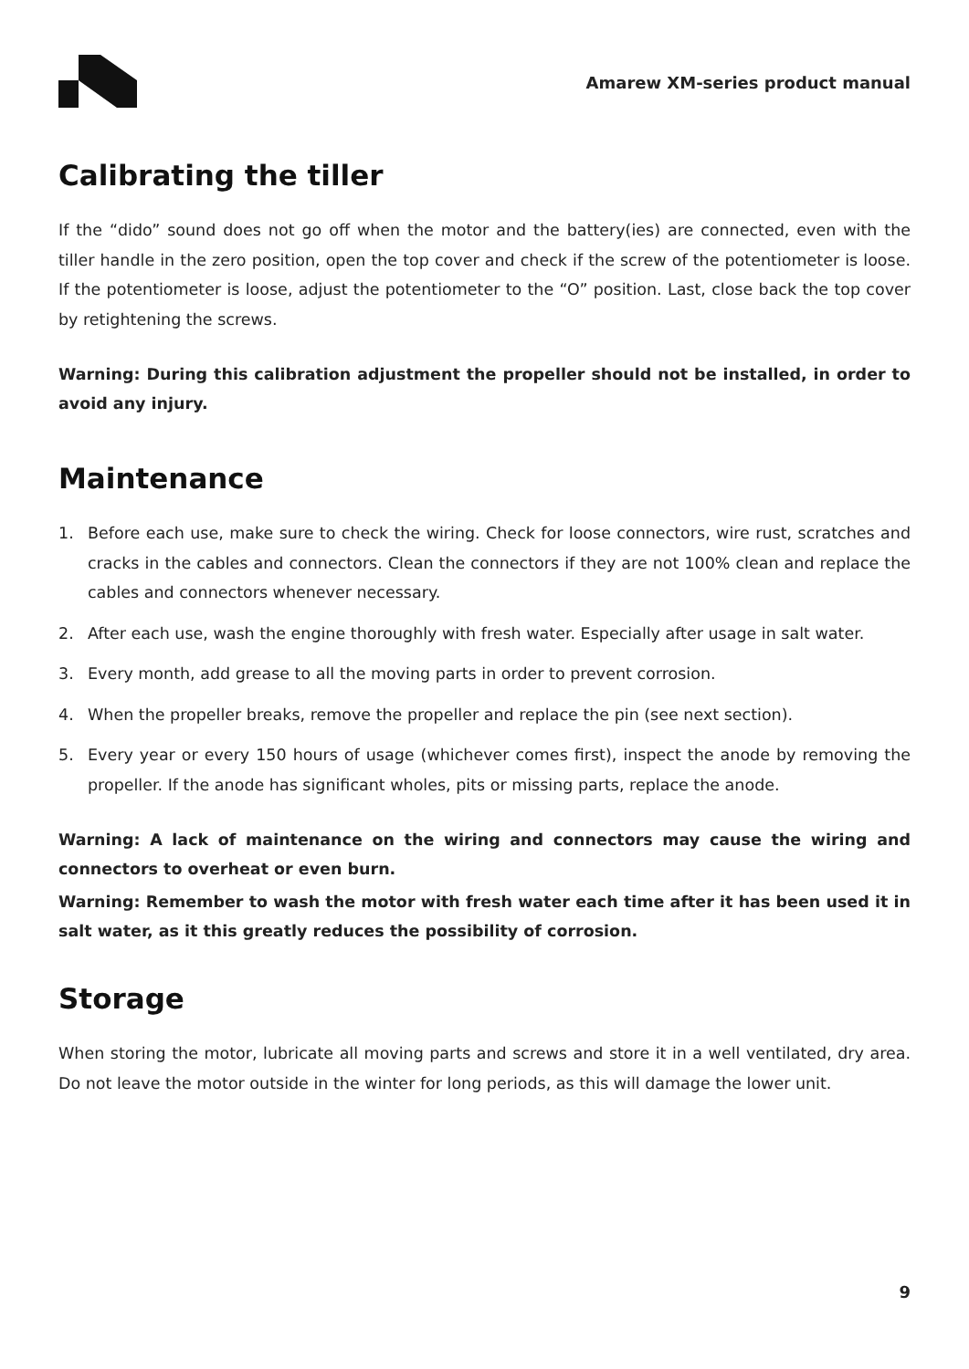Amarew XM-series product manual
Calibrating the tiller
If the “dido” sound does not go off when the motor and the battery(ies) are connected, even with the tiller handle in the zero position, open the top cover and check if the screw of the potentiometer is loose. If the potentiometer is loose, adjust the potentiometer to the “O” position. Last, close back the top cover by retightening the screws.
Warning: During this calibration adjustment the propeller should not be installed, in order to avoid any injury.
Maintenance
1. Before each use, make sure to check the wiring. Check for loose connectors, wire rust, scratches and cracks in the cables and connectors. Clean the connectors if they are not 100% clean and replace the cables and connectors whenever necessary.
2. After each use, wash the engine thoroughly with fresh water. Especially after usage in salt water.
3. Every month, add grease to all the moving parts in order to prevent corrosion.
4. When the propeller breaks, remove the propeller and replace the pin (see next section).
5. Every year or every 150 hours of usage (whichever comes first), inspect the anode by removing the propeller. If the anode has significant wholes, pits or missing parts, replace the anode.
Warning: A lack of maintenance on the wiring and connectors may cause the wiring and connectors to overheat or even burn.
Warning: Remember to wash the motor with fresh water each time after it has been used it in salt water, as it this greatly reduces the possibility of corrosion.
Storage
When storing the motor, lubricate all moving parts and screws and store it in a well ventilated, dry area. Do not leave the motor outside in the winter for long periods, as this will damage the lower unit.
9